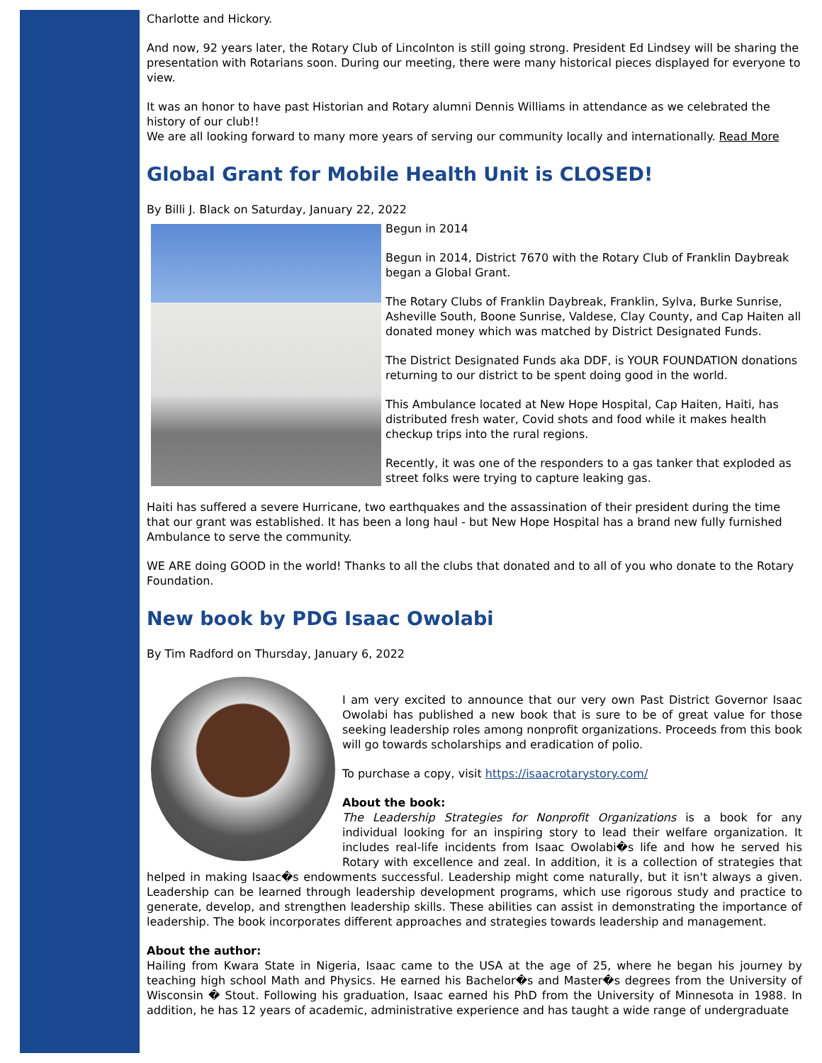Charlotte and Hickory.
And now, 92 years later, the Rotary Club of Lincolnton is still going strong. President Ed Lindsey will be sharing the presentation with Rotarians soon. During our meeting, there were many historical pieces displayed for everyone to view.
It was an honor to have past Historian and Rotary alumni Dennis Williams in attendance as we celebrated the history of our club!!
We are all looking forward to many more years of serving our community locally and internationally. Read More
Global Grant for Mobile Health Unit is CLOSED!
By Billi J. Black on Saturday, January 22, 2022
Begun in 2014
Begun in 2014, District 7670 with the Rotary Club of Franklin Daybreak began a Global Grant.
The Rotary Clubs of Franklin Daybreak, Franklin, Sylva, Burke Sunrise, Asheville South, Boone Sunrise, Valdese, Clay County, and Cap Haiten all donated money which was matched by District Designated Funds.
The District Designated Funds aka DDF, is YOUR FOUNDATION donations returning to our district to be spent doing good in the world.
This Ambulance located at New Hope Hospital, Cap Haiten, Haiti, has distributed fresh water, Covid shots and food while it makes health checkup trips into the rural regions.
Recently, it was one of the responders to a gas tanker that exploded as street folks were trying to capture leaking gas.
Haiti has suffered a severe Hurricane, two earthquakes and the assassination of their president during the time that our grant was established. It has been a long haul - but New Hope Hospital has a brand new fully furnished Ambulance to serve the community.
WE ARE doing GOOD in the world! Thanks to all the clubs that donated and to all of you who donate to the Rotary Foundation.
New book by PDG Isaac Owolabi
By Tim Radford on Thursday, January 6, 2022
I am very excited to announce that our very own Past District Governor Isaac Owolabi has published a new book that is sure to be of great value for those seeking leadership roles among nonprofit organizations. Proceeds from this book will go towards scholarships and eradication of polio.
To purchase a copy, visit https://isaacrotarystory.com/
About the book:
The Leadership Strategies for Nonprofit Organizations is a book for any individual looking for an inspiring story to lead their welfare organization. It includes real-life incidents from Isaac Owolabi�s life and how he served his Rotary with excellence and zeal. In addition, it is a collection of strategies that helped in making Isaac�s endowments successful. Leadership might come naturally, but it isn't always a given. Leadership can be learned through leadership development programs, which use rigorous study and practice to generate, develop, and strengthen leadership skills. These abilities can assist in demonstrating the importance of leadership. The book incorporates different approaches and strategies towards leadership and management.
About the author:
Hailing from Kwara State in Nigeria, Isaac came to the USA at the age of 25, where he began his journey by teaching high school Math and Physics. He earned his Bachelor�s and Master�s degrees from the University of Wisconsin � Stout. Following his graduation, Isaac earned his PhD from the University of Minnesota in 1988. In addition, he has 12 years of academic, administrative experience and has taught a wide range of undergraduate